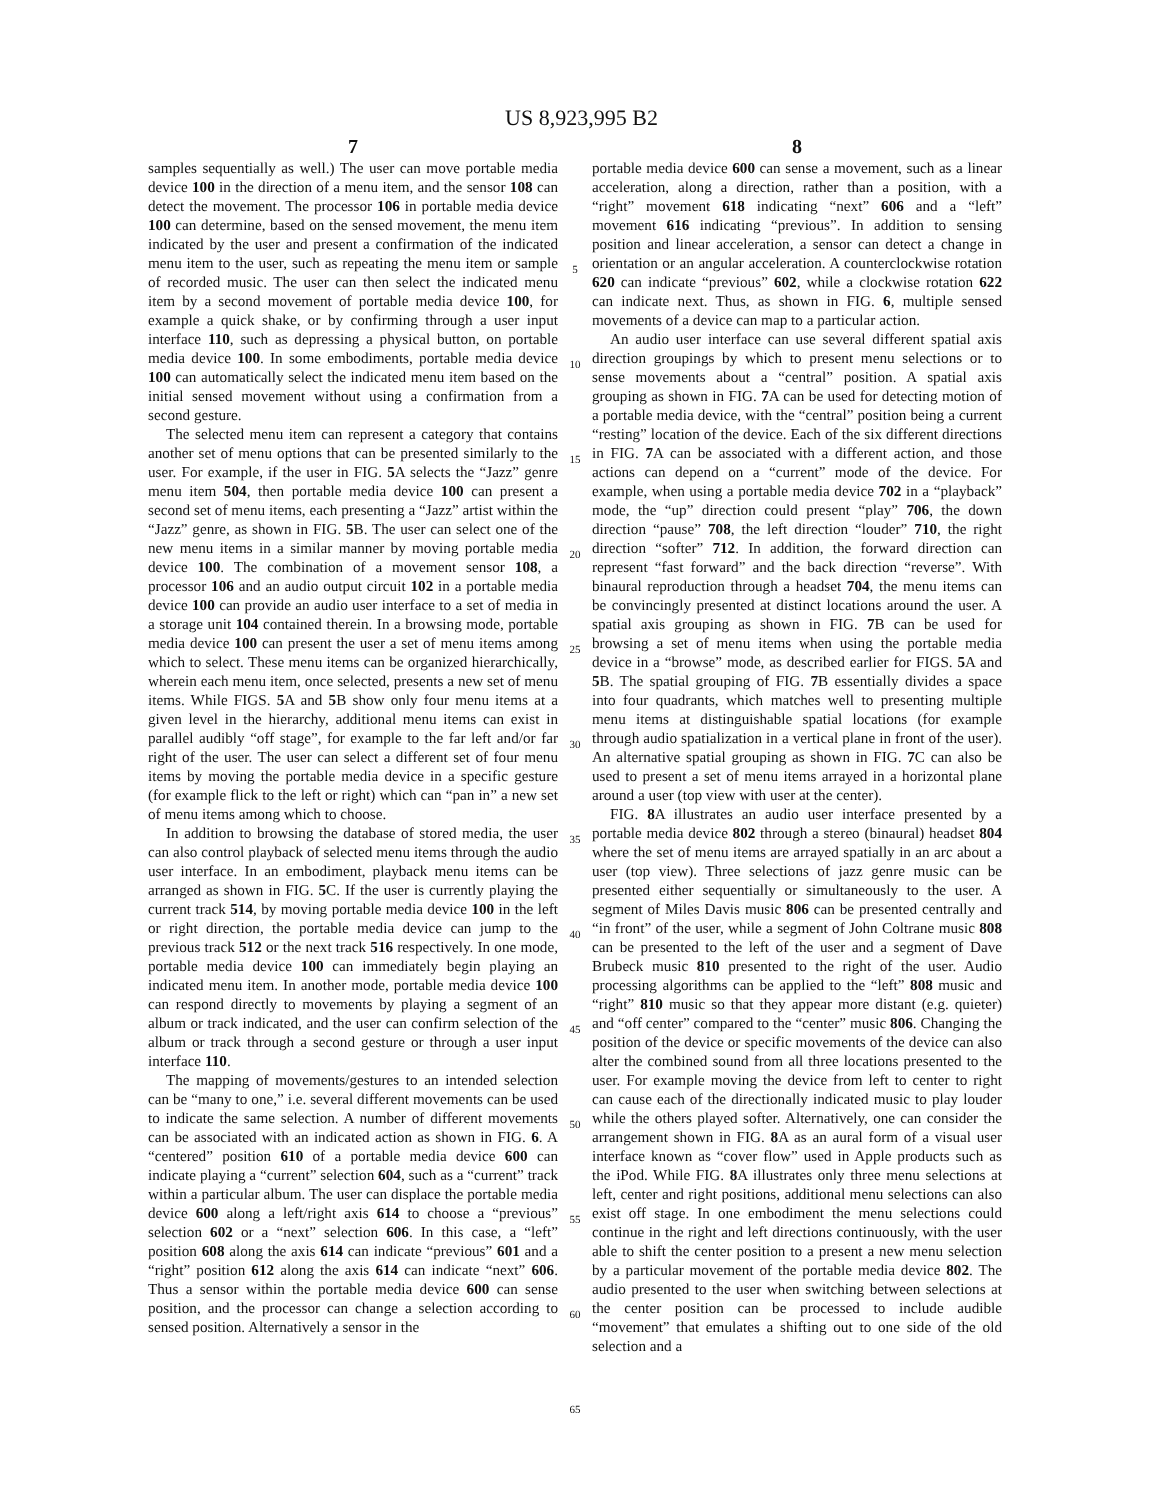US 8,923,995 B2
7
samples sequentially as well.) The user can move portable media device 100 in the direction of a menu item, and the sensor 108 can detect the movement. The processor 106 in portable media device 100 can determine, based on the sensed movement, the menu item indicated by the user and present a confirmation of the indicated menu item to the user, such as repeating the menu item or sample of recorded music. The user can then select the indicated menu item by a second movement of portable media device 100, for example a quick shake, or by confirming through a user input interface 110, such as depressing a physical button, on portable media device 100. In some embodiments, portable media device 100 can automatically select the indicated menu item based on the initial sensed movement without using a confirmation from a second gesture.
The selected menu item can represent a category that contains another set of menu options that can be presented similarly to the user. For example, if the user in FIG. 5 A selects the “Jazz” genre menu item 504, then portable media device 100 can present a second set of menu items, each presenting a “Jazz” artist within the “Jazz” genre, as shown in FIG. 5 B. The user can select one of the new menu items in a similar manner by moving portable media device 100. The combination of a movement sensor 108, a processor 106 and an audio output circuit 102 in a portable media device 100 can provide an audio user interface to a set of media in a storage unit 104 contained therein. In a browsing mode, portable media device 100 can present the user a set of menu items among which to select. These menu items can be organized hierarchically, wherein each menu item, once selected, presents a new set of menu items. While FIGS. 5 A and 5 B show only four menu items at a given level in the hierarchy, additional menu items can exist in parallel audibly “off stage”, for example to the far left and/or far right of the user. The user can select a different set of four menu items by moving the portable media device in a specific gesture (for example flick to the left or right) which can “pan in” a new set of menu items among which to choose.
In addition to browsing the database of stored media, the user can also control playback of selected menu items through the audio user interface. In an embodiment, playback menu items can be arranged as shown in FIG. 5 C. If the user is currently playing the current track 514, by moving portable media device 100 in the left or right direction, the portable media device can jump to the previous track 512 or the next track 516 respectively. In one mode, portable media device 100 can immediately begin playing an indicated menu item. In another mode, portable media device 100 can respond directly to movements by playing a segment of an album or track indicated, and the user can confirm selection of the album or track through a second gesture or through a user input interface 110.
The mapping of movements/gestures to an intended selection can be “many to one,” i.e. several different movements can be used to indicate the same selection. A number of different movements can be associated with an indicated action as shown in FIG. 6. A “centered” position 610 of a portable media device 600 can indicate playing a “current” selection 604, such as a “current” track within a particular album. The user can displace the portable media device 600 along a left/right axis 614 to choose a “previous” selection 602 or a “next” selection 606. In this case, a “left” position 608 along the axis 614 can indicate “previous” 601 and a “right” position 612 along the axis 614 can indicate “next” 606. Thus a sensor within the portable media device 600 can sense position, and the processor can change a selection according to sensed position. Alternatively a sensor in the
5
10
15
20
25
30
35
40
45
50
55
60
65
8
portable media device 600 can sense a movement, such as a linear acceleration, along a direction, rather than a position, with a “right” movement 618 indicating “next” 606 and a “left” movement 616 indicating “previous”. In addition to sensing position and linear acceleration, a sensor can detect a change in orientation or an angular acceleration. A counterclockwise rotation 620 can indicate “previous” 602, while a clockwise rotation 622 can indicate next. Thus, as shown in FIG. 6, multiple sensed movements of a device can map to a particular action.
An audio user interface can use several different spatial axis direction groupings by which to present menu selections or to sense movements about a “central” position. A spatial axis grouping as shown in FIG. 7 A can be used for detecting motion of a portable media device, with the “central” position being a current “resting” location of the device. Each of the six different directions in FIG. 7 A can be associated with a different action, and those actions can depend on a “current” mode of the device. For example, when using a portable media device 702 in a “playback” mode, the “up” direction could present “play” 706, the down direction “pause” 708, the left direction “louder” 710, the right direction “softer” 712. In addition, the forward direction can represent “fast forward” and the back direction “reverse”. With binaural reproduction through a headset 704, the menu items can be convincingly presented at distinct locations around the user. A spatial axis grouping as shown in FIG. 7 B can be used for browsing a set of menu items when using the portable media device in a “browse” mode, as described earlier for FIGS. 5 A and 5 B. The spatial grouping of FIG. 7 B essentially divides a space into four quadrants, which matches well to presenting multiple menu items at distinguishable spatial locations (for example through audio spatialization in a vertical plane in front of the user). An alternative spatial grouping as shown in FIG. 7 C can also be used to present a set of menu items arrayed in a horizontal plane around a user (top view with user at the center).
FIG. 8 A illustrates an audio user interface presented by a portable media device 802 through a stereo (binaural) headset 804 where the set of menu items are arrayed spatially in an arc about a user (top view). Three selections of jazz genre music can be presented either sequentially or simultaneously to the user. A segment of Miles Davis music 806 can be presented centrally and “in front” of the user, while a segment of John Coltrane music 808 can be presented to the left of the user and a segment of Dave Brubeck music 810 presented to the right of the user. Audio processing algorithms can be applied to the “left” 808 music and “right” 810 music so that they appear more distant (e.g. quieter) and “off center” compared to the “center” music 806. Changing the position of the device or specific movements of the device can also alter the combined sound from all three locations presented to the user. For example moving the device from left to center to right can cause each of the directionally indicated music to play louder while the others played softer. Alternatively, one can consider the arrangement shown in FIG. 8 A as an aural form of a visual user interface known as “cover flow” used in Apple products such as the iPod. While FIG. 8 A illustrates only three menu selections at left, center and right positions, additional menu selections can also exist off stage. In one embodiment the menu selections could continue in the right and left directions continuously, with the user able to shift the center position to a present a new menu selection by a particular movement of the portable media device 802. The audio presented to the user when switching between selections at the center position can be processed to include audible “movement” that emulates a shifting out to one side of the old selection and a